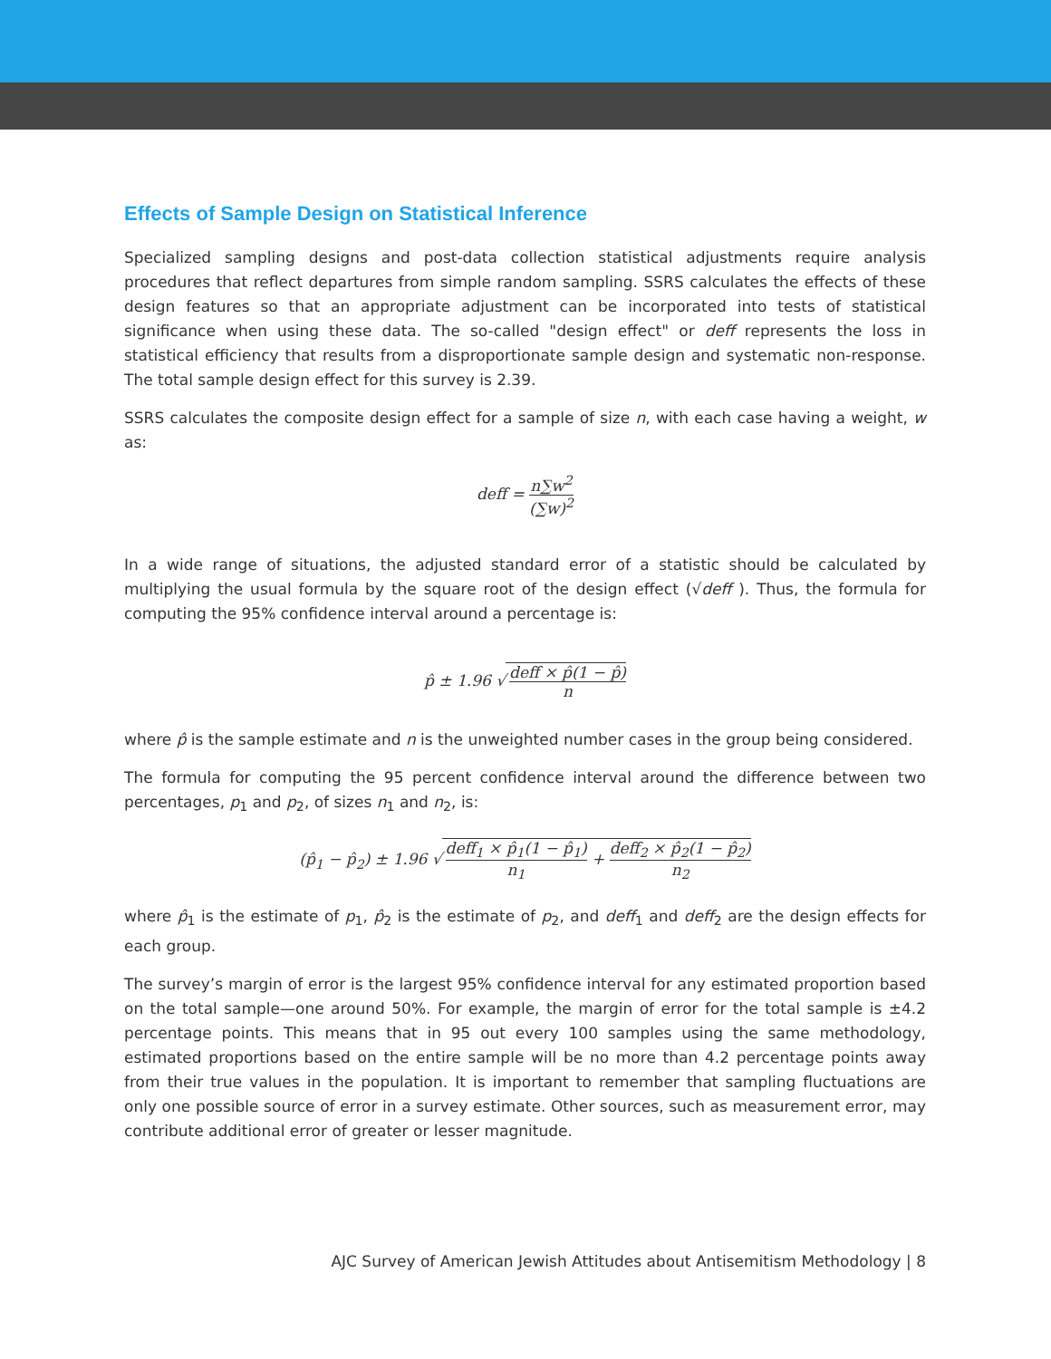Effects of Sample Design on Statistical Inference
Specialized sampling designs and post-data collection statistical adjustments require analysis procedures that reflect departures from simple random sampling. SSRS calculates the effects of these design features so that an appropriate adjustment can be incorporated into tests of statistical significance when using these data. The so-called "design effect" or deff represents the loss in statistical efficiency that results from a disproportionate sample design and systematic non-response. The total sample design effect for this survey is 2.39.
SSRS calculates the composite design effect for a sample of size n, with each case having a weight, w as:
deff = n∑w<sup>2</sup> (∑w)<sup>2</sup>
In a wide range of situations, the adjusted standard error of a statistic should be calculated by multiplying the usual formula by the square root of the design effect (√deff ). Thus, the formula for computing the 95% confidence interval around a percentage is:
p̂ ± 1.96 √ deff × p̂(1 − p̂) n
where p̂ is the sample estimate and n is the unweighted number cases in the group being considered.
The formula for computing the 95 percent confidence interval around the difference between two percentages, p<sub>1</sub> and p<sub>2</sub>, of sizes n<sub>1</sub> and n<sub>2</sub>, is:
(p̂<sub>1</sub> − p̂<sub>2</sub>) ± 1.96 √ deff<sub>1</sub> × p̂<sub>1</sub>(1 − p̂<sub>1</sub>) n<sub>1</sub> + deff<sub>2</sub> × p̂<sub>2</sub>(1 − p̂<sub>2</sub>) n<sub>2</sub>
where p̂<sub>1</sub> is the estimate of p<sub>1</sub>, p̂<sub>2</sub> is the estimate of p<sub>2</sub>, and deff<sub>1</sub> and deff<sub>2</sub> are the design effects for each group.
The survey’s margin of error is the largest 95% confidence interval for any estimated proportion based on the total sample—one around 50%. For example, the margin of error for the total sample is ±4.2 percentage points. This means that in 95 out every 100 samples using the same methodology, estimated proportions based on the entire sample will be no more than 4.2 percentage points away from their true values in the population. It is important to remember that sampling fluctuations are only one possible source of error in a survey estimate. Other sources, such as measurement error, may contribute additional error of greater or lesser magnitude.
AJC Survey of American Jewish Attitudes about Antisemitism Methodology | 8